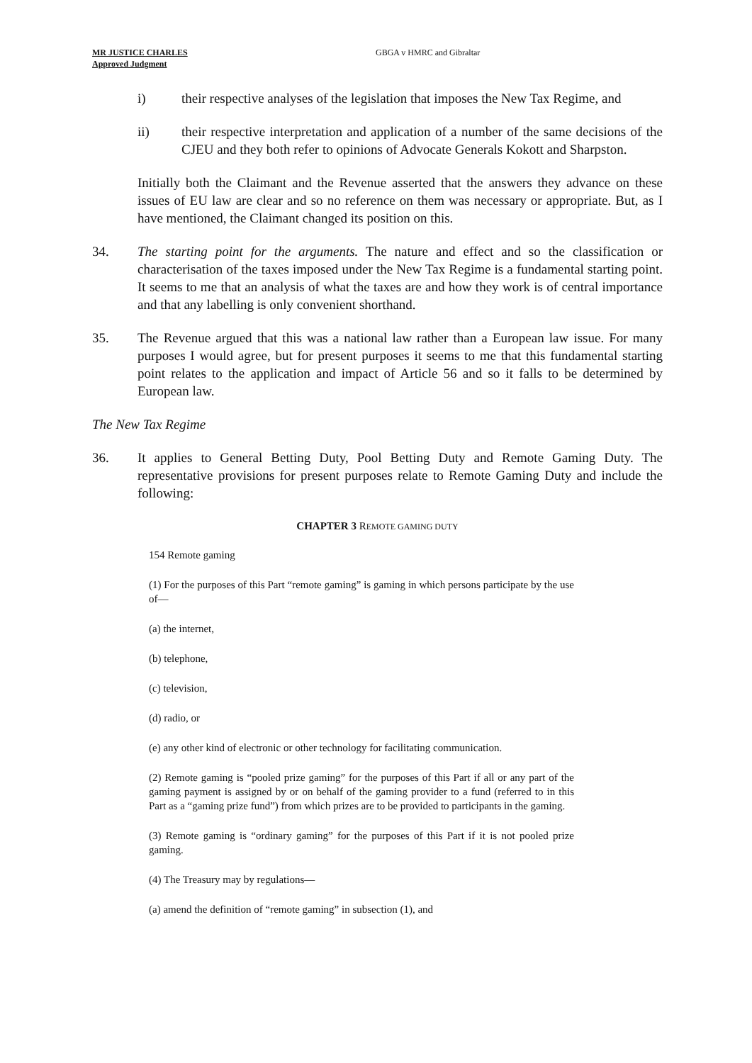MR JUSTICE CHARLES
Approved Judgment
GBGA v HMRC and Gibraltar
i) their respective analyses of the legislation that imposes the New Tax Regime, and
ii) their respective interpretation and application of a number of the same decisions of the CJEU and they both refer to opinions of Advocate Generals Kokott and Sharpston.
Initially both the Claimant and the Revenue asserted that the answers they advance on these issues of EU law are clear and so no reference on them was necessary or appropriate. But, as I have mentioned, the Claimant changed its position on this.
34. The starting point for the arguments. The nature and effect and so the classification or characterisation of the taxes imposed under the New Tax Regime is a fundamental starting point. It seems to me that an analysis of what the taxes are and how they work is of central importance and that any labelling is only convenient shorthand.
35. The Revenue argued that this was a national law rather than a European law issue. For many purposes I would agree, but for present purposes it seems to me that this fundamental starting point relates to the application and impact of Article 56 and so it falls to be determined by European law.
The New Tax Regime
36. It applies to General Betting Duty, Pool Betting Duty and Remote Gaming Duty. The representative provisions for present purposes relate to Remote Gaming Duty and include the following:
CHAPTER 3 REMOTE GAMING DUTY
154 Remote gaming
(1) For the purposes of this Part “remote gaming” is gaming in which persons participate by the use of—
(a) the internet,
(b) telephone,
(c) television,
(d) radio, or
(e) any other kind of electronic or other technology for facilitating communication.
(2) Remote gaming is “pooled prize gaming” for the purposes of this Part if all or any part of the gaming payment is assigned by or on behalf of the gaming provider to a fund (referred to in this Part as a “gaming prize fund”) from which prizes are to be provided to participants in the gaming.
(3) Remote gaming is “ordinary gaming” for the purposes of this Part if it is not pooled prize gaming.
(4) The Treasury may by regulations—
(a) amend the definition of “remote gaming” in subsection (1), and